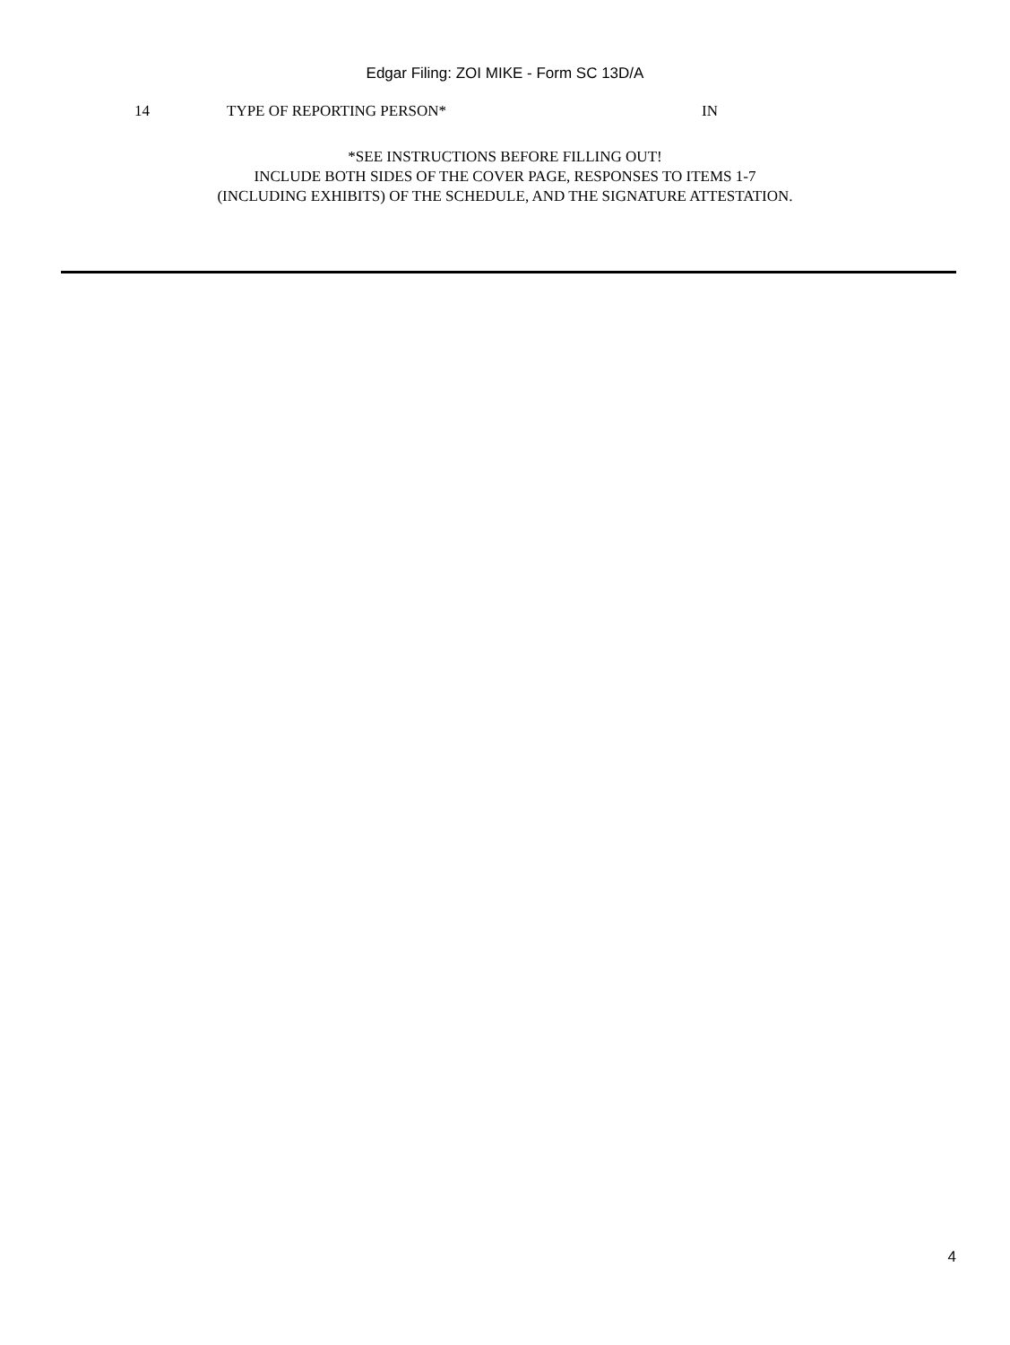Edgar Filing: ZOI MIKE - Form SC 13D/A
14 TYPE OF REPORTING PERSON* IN
*SEE INSTRUCTIONS BEFORE FILLING OUT!
INCLUDE BOTH SIDES OF THE COVER PAGE, RESPONSES TO ITEMS 1-7
(INCLUDING EXHIBITS) OF THE SCHEDULE, AND THE SIGNATURE ATTESTATION.
4